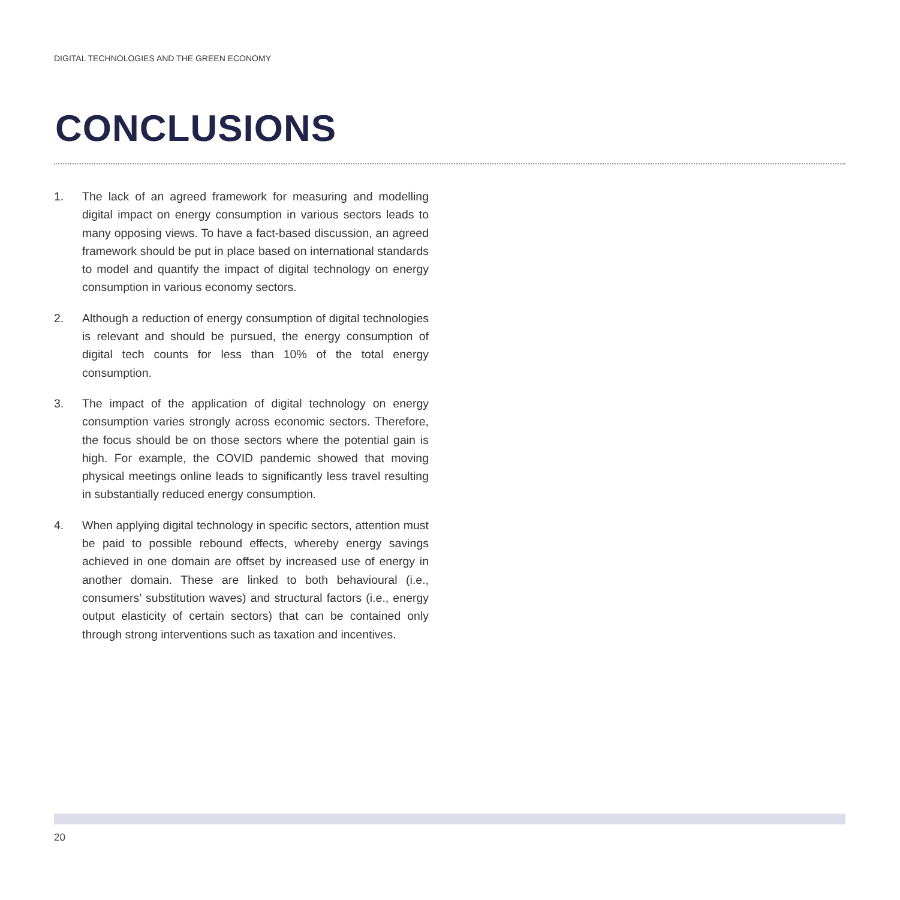DIGITAL TECHNOLOGIES AND THE GREEN ECONOMY
CONCLUSIONS
1. The lack of an agreed framework for measuring and modelling digital impact on energy consumption in various sectors leads to many opposing views. To have a fact-based discussion, an agreed framework should be put in place based on international standards to model and quantify the impact of digital technology on energy consumption in various economy sectors.
2. Although a reduction of energy consumption of digital technologies is relevant and should be pursued, the energy consumption of digital tech counts for less than 10% of the total energy consumption.
3. The impact of the application of digital technology on energy consumption varies strongly across economic sectors. Therefore, the focus should be on those sectors where the potential gain is high. For example, the COVID pandemic showed that moving physical meetings online leads to significantly less travel resulting in substantially reduced energy consumption.
4. When applying digital technology in specific sectors, attention must be paid to possible rebound effects, whereby energy savings achieved in one domain are offset by increased use of energy in another domain. These are linked to both behavioural (i.e., consumers’ substitution waves) and structural factors (i.e., energy output elasticity of certain sectors) that can be contained only through strong interventions such as taxation and incentives.
20